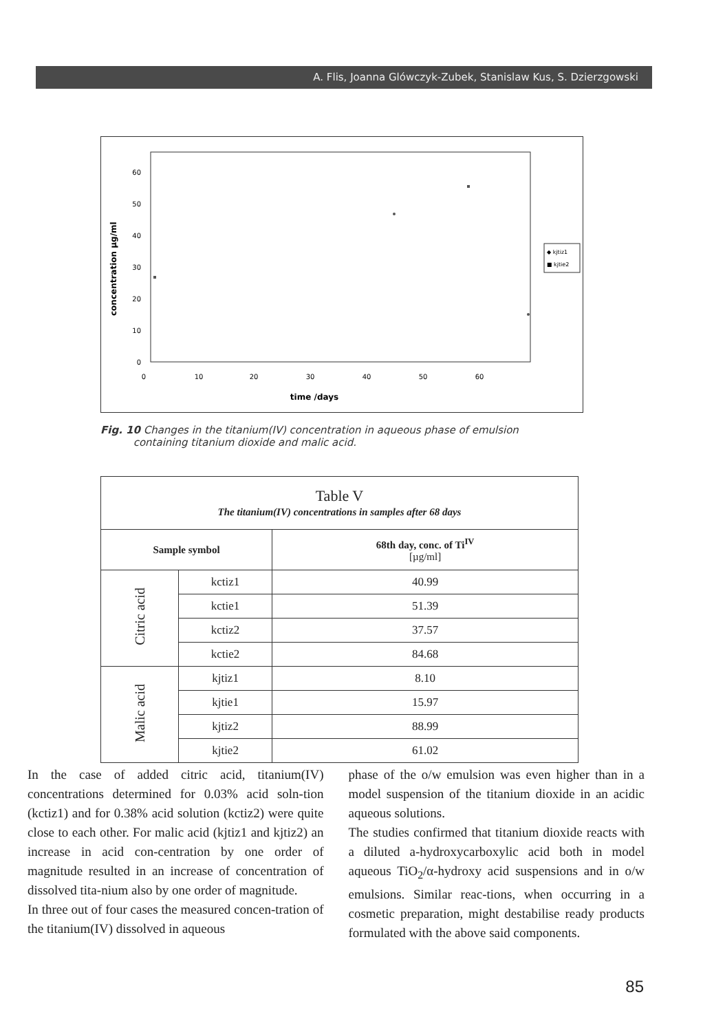A. Flis, Joanna Glówczyk-Zubek, Stanislaw Kus, S. Dzierzgowski
60
50
40
30
20
10
0
0
10
20
30
40
50
60
time /days
concentration µg/ml
◆ kjtiz1
■ kjtie2
Fig. 10 Changes in the titanium(IV) concentration in aqueous phase of emulsion
containing titanium dioxide and malic acid.
| Table V The titanium(IV) concentrations in samples after 68 days | | |
| --- | --- | --- |
| Sample symbol | | 68th day, conc. of Ti<sup>IV</sup> [µg/ml] |
| Citric acid | kctiz1 | 40.99 |
| | kctie1 | 51.39 |
| | kctiz2 | 37.57 |
| | kctie2 | 84.68 |
| Malic acid | kjtiz1 | 8.10 |
| | kjtie1 | 15.97 |
| | kjtiz2 | 88.99 |
| | kjtie2 | 61.02 |
In the case of added citric acid, titanium(IV) concentrations determined for 0.03% acid soln-tion (kctiz1) and for 0.38% acid solution (kctiz2) were quite close to each other. For malic acid (kjtiz1 and kjtiz2) an increase in acid con-centration by one order of magnitude resulted in an increase of concentration of dissolved tita-nium also by one order of magnitude.
In three out of four cases the measured concen-tration of the titanium(IV) dissolved in aqueous
phase of the o/w emulsion was even higher than in a model suspension of the titanium dioxide in an acidic aqueous solutions.
The studies confirmed that titanium dioxide reacts with a diluted a-hydroxycarboxylic acid both in model aqueous TiO<sub>2</sub>/α-hydroxy acid suspensions and in o/w emulsions. Similar reac-tions, when occurring in a cosmetic preparation, might destabilise ready products formulated with the above said components.
85